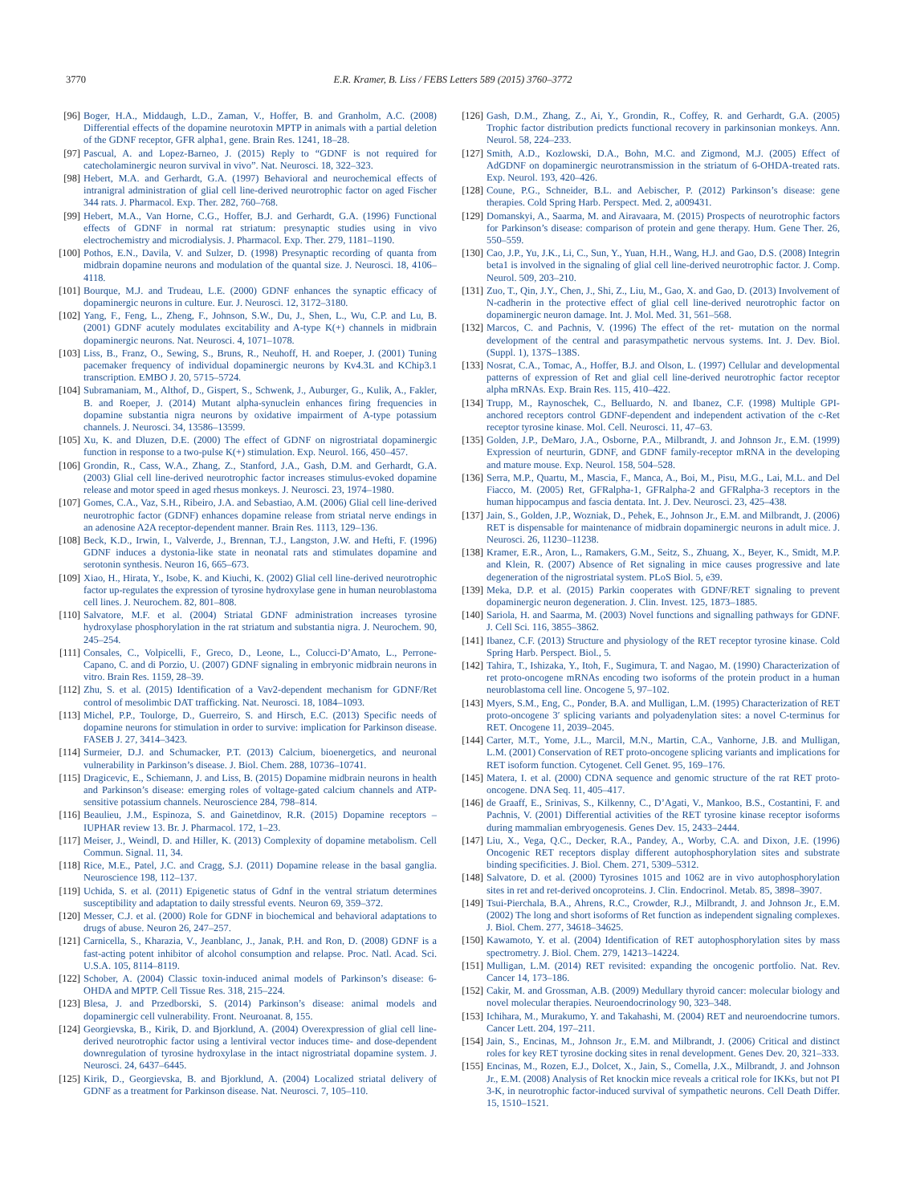3770 E.R. Kramer, B. Liss / FEBS Letters 589 (2015) 3760–3772
[96] Boger, H.A., Middaugh, L.D., Zaman, V., Hoffer, B. and Granholm, A.C. (2008) Differential effects of the dopamine neurotoxin MPTP in animals with a partial deletion of the GDNF receptor, GFR alpha1, gene. Brain Res. 1241, 18–28.
[97] Pascual, A. and Lopez-Barneo, J. (2015) Reply to “GDNF is not required for catecholaminergic neuron survival in vivo”. Nat. Neurosci. 18, 322–323.
[98] Hebert, M.A. and Gerhardt, G.A. (1997) Behavioral and neurochemical effects of intranigral administration of glial cell line-derived neurotrophic factor on aged Fischer 344 rats. J. Pharmacol. Exp. Ther. 282, 760–768.
[99] Hebert, M.A., Van Horne, C.G., Hoffer, B.J. and Gerhardt, G.A. (1996) Functional effects of GDNF in normal rat striatum: presynaptic studies using in vivo electrochemistry and microdialysis. J. Pharmacol. Exp. Ther. 279, 1181–1190.
[100]
Pothos, E.N., Davila, V. and Sulzer, D. (1998) Presynaptic recording of quanta from midbrain dopamine neurons and modulation of the quantal size. J. Neurosci. 18, 4106–4118.
[101]
Bourque, M.J. and Trudeau, L.E. (2000) GDNF enhances the synaptic efficacy of dopaminergic neurons in culture. Eur. J. Neurosci. 12, 3172–3180.
[102]
Yang, F., Feng, L., Zheng, F., Johnson, S.W., Du, J., Shen, L., Wu, C.P. and Lu, B. (2001) GDNF acutely modulates excitability and A-type K(+) channels in midbrain dopaminergic neurons. Nat. Neurosci. 4, 1071–1078.
[103]
Liss, B., Franz, O., Sewing, S., Bruns, R., Neuhoff, H. and Roeper, J. (2001) Tuning pacemaker frequency of individual dopaminergic neurons by Kv4.3L and KChip3.1 transcription. EMBO J. 20, 5715–5724.
[104]
Subramaniam, M., Althof, D., Gispert, S., Schwenk, J., Auburger, G., Kulik, A., Fakler, B. and Roeper, J. (2014) Mutant alpha-synuclein enhances firing frequencies in dopamine substantia nigra neurons by oxidative impairment of A-type potassium channels. J. Neurosci. 34, 13586–13599.
[105]
Xu, K. and Dluzen, D.E. (2000) The effect of GDNF on nigrostriatal dopaminergic function in response to a two-pulse K(+) stimulation. Exp. Neurol. 166, 450–457.
[106]
Grondin, R., Cass, W.A., Zhang, Z., Stanford, J.A., Gash, D.M. and Gerhardt, G.A. (2003) Glial cell line-derived neurotrophic factor increases stimulus-evoked dopamine release and motor speed in aged rhesus monkeys. J. Neurosci. 23, 1974–1980.
[107]
Gomes, C.A., Vaz, S.H., Ribeiro, J.A. and Sebastiao, A.M. (2006) Glial cell line-derived neurotrophic factor (GDNF) enhances dopamine release from striatal nerve endings in an adenosine A2A receptor-dependent manner. Brain Res. 1113, 129–136.
[108]
Beck, K.D., Irwin, I., Valverde, J., Brennan, T.J., Langston, J.W. and Hefti, F. (1996) GDNF induces a dystonia-like state in neonatal rats and stimulates dopamine and serotonin synthesis. Neuron 16, 665–673.
[109]
Xiao, H., Hirata, Y., Isobe, K. and Kiuchi, K. (2002) Glial cell line-derived neurotrophic factor up-regulates the expression of tyrosine hydroxylase gene in human neuroblastoma cell lines. J. Neurochem. 82, 801–808.
[110]
Salvatore, M.F. et al. (2004) Striatal GDNF administration increases tyrosine hydroxylase phosphorylation in the rat striatum and substantia nigra. J. Neurochem. 90, 245–254.
[111]
Consales, C., Volpicelli, F., Greco, D., Leone, L., Colucci-D’Amato, L., Perrone-Capano, C. and di Porzio, U. (2007) GDNF signaling in embryonic midbrain neurons in vitro. Brain Res. 1159, 28–39.
[112]
Zhu, S. et al. (2015) Identification of a Vav2-dependent mechanism for GDNF/Ret control of mesolimbic DAT trafficking. Nat. Neurosci. 18, 1084–1093.
[113]
Michel, P.P., Toulorge, D., Guerreiro, S. and Hirsch, E.C. (2013) Specific needs of dopamine neurons for stimulation in order to survive: implication for Parkinson disease. FASEB J. 27, 3414–3423.
[114]
Surmeier, D.J. and Schumacker, P.T. (2013) Calcium, bioenergetics, and neuronal vulnerability in Parkinson’s disease. J. Biol. Chem. 288, 10736–10741.
[115]
Dragicevic, E., Schiemann, J. and Liss, B. (2015) Dopamine midbrain neurons in health and Parkinson’s disease: emerging roles of voltage-gated calcium channels and ATP-sensitive potassium channels. Neuroscience 284, 798–814.
[116]
Beaulieu, J.M., Espinoza, S. and Gainetdinov, R.R. (2015) Dopamine receptors – IUPHAR review 13. Br. J. Pharmacol. 172, 1–23.
[117]
Meiser, J., Weindl, D. and Hiller, K. (2013) Complexity of dopamine metabolism. Cell Commun. Signal. 11, 34.
[118]
Rice, M.E., Patel, J.C. and Cragg, S.J. (2011) Dopamine release in the basal ganglia. Neuroscience 198, 112–137.
[119]
Uchida, S. et al. (2011) Epigenetic status of Gdnf in the ventral striatum determines susceptibility and adaptation to daily stressful events. Neuron 69, 359–372.
[120]
Messer, C.J. et al. (2000) Role for GDNF in biochemical and behavioral adaptations to drugs of abuse. Neuron 26, 247–257.
[121]
Carnicella, S., Kharazia, V., Jeanblanc, J., Janak, P.H. and Ron, D. (2008) GDNF is a fast-acting potent inhibitor of alcohol consumption and relapse. Proc. Natl. Acad. Sci. U.S.A. 105, 8114–8119.
[122]
Schober, A. (2004) Classic toxin-induced animal models of Parkinson’s disease: 6-OHDA and MPTP. Cell Tissue Res. 318, 215–224.
[123]
Blesa, J. and Przedborski, S. (2014) Parkinson’s disease: animal models and dopaminergic cell vulnerability. Front. Neuroanat. 8, 155.
[124]
Georgievska, B., Kirik, D. and Bjorklund, A. (2004) Overexpression of glial cell line-derived neurotrophic factor using a lentiviral vector induces time- and dose-dependent downregulation of tyrosine hydroxylase in the intact nigrostriatal dopamine system. J. Neurosci. 24, 6437–6445.
[125]
Kirik, D., Georgievska, B. and Bjorklund, A. (2004) Localized striatal delivery of GDNF as a treatment for Parkinson disease. Nat. Neurosci. 7, 105–110.
[126]
Gash, D.M., Zhang, Z., Ai, Y., Grondin, R., Coffey, R. and Gerhardt, G.A. (2005) Trophic factor distribution predicts functional recovery in parkinsonian monkeys. Ann. Neurol. 58, 224–233.
[127]
Smith, A.D., Kozlowski, D.A., Bohn, M.C. and Zigmond, M.J. (2005) Effect of AdGDNF on dopaminergic neurotransmission in the striatum of 6-OHDA-treated rats. Exp. Neurol. 193, 420–426.
[128]
Coune, P.G., Schneider, B.L. and Aebischer, P. (2012) Parkinson’s disease: gene therapies. Cold Spring Harb. Perspect. Med. 2, a009431.
[129]
Domanskyi, A., Saarma, M. and Airavaara, M. (2015) Prospects of neurotrophic factors for Parkinson’s disease: comparison of protein and gene therapy. Hum. Gene Ther. 26, 550–559.
[130]
Cao, J.P., Yu, J.K., Li, C., Sun, Y., Yuan, H.H., Wang, H.J. and Gao, D.S. (2008) Integrin beta1 is involved in the signaling of glial cell line-derived neurotrophic factor. J. Comp. Neurol. 509, 203–210.
[131]
Zuo, T., Qin, J.Y., Chen, J., Shi, Z., Liu, M., Gao, X. and Gao, D. (2013) Involvement of N-cadherin in the protective effect of glial cell line-derived neurotrophic factor on dopaminergic neuron damage. Int. J. Mol. Med. 31, 561–568.
[132]
Marcos, C. and Pachnis, V. (1996) The effect of the ret- mutation on the normal development of the central and parasympathetic nervous systems. Int. J. Dev. Biol. (Suppl. 1), 137S–138S.
[133]
Nosrat, C.A., Tomac, A., Hoffer, B.J. and Olson, L. (1997) Cellular and developmental patterns of expression of Ret and glial cell line-derived neurotrophic factor receptor alpha mRNAs. Exp. Brain Res. 115, 410–422.
[134]
Trupp, M., Raynoschek, C., Belluardo, N. and Ibanez, C.F. (1998) Multiple GPI-anchored receptors control GDNF-dependent and independent activation of the c-Ret receptor tyrosine kinase. Mol. Cell. Neurosci. 11, 47–63.
[135]
Golden, J.P., DeMaro, J.A., Osborne, P.A., Milbrandt, J. and Johnson Jr., E.M. (1999) Expression of neurturin, GDNF, and GDNF family-receptor mRNA in the developing and mature mouse. Exp. Neurol. 158, 504–528.
[136]
Serra, M.P., Quartu, M., Mascia, F., Manca, A., Boi, M., Pisu, M.G., Lai, M.L. and Del Fiacco, M. (2005) Ret, GFRalpha-1, GFRalpha-2 and GFRalpha-3 receptors in the human hippocampus and fascia dentata. Int. J. Dev. Neurosci. 23, 425–438.
[137]
Jain, S., Golden, J.P., Wozniak, D., Pehek, E., Johnson Jr., E.M. and Milbrandt, J. (2006) RET is dispensable for maintenance of midbrain dopaminergic neurons in adult mice. J. Neurosci. 26, 11230–11238.
[138]
Kramer, E.R., Aron, L., Ramakers, G.M., Seitz, S., Zhuang, X., Beyer, K., Smidt, M.P. and Klein, R. (2007) Absence of Ret signaling in mice causes progressive and late degeneration of the nigrostriatal system. PLoS Biol. 5, e39.
[139]
Meka, D.P. et al. (2015) Parkin cooperates with GDNF/RET signaling to prevent dopaminergic neuron degeneration. J. Clin. Invest. 125, 1873–1885.
[140]
Sariola, H. and Saarma, M. (2003) Novel functions and signalling pathways for GDNF. J. Cell Sci. 116, 3855–3862.
[141]
Ibanez, C.F. (2013) Structure and physiology of the RET receptor tyrosine kinase. Cold Spring Harb. Perspect. Biol., 5.
[142]
Tahira, T., Ishizaka, Y., Itoh, F., Sugimura, T. and Nagao, M. (1990) Characterization of ret proto-oncogene mRNAs encoding two isoforms of the protein product in a human neuroblastoma cell line. Oncogene 5, 97–102.
[143]
Myers, S.M., Eng, C., Ponder, B.A. and Mulligan, L.M. (1995) Characterization of RET proto-oncogene 3′ splicing variants and polyadenylation sites: a novel C-terminus for RET. Oncogene 11, 2039–2045.
[144]
Carter, M.T., Yome, J.L., Marcil, M.N., Martin, C.A., Vanhorne, J.B. and Mulligan, L.M. (2001) Conservation of RET proto-oncogene splicing variants and implications for RET isoform function. Cytogenet. Cell Genet. 95, 169–176.
[145]
Matera, I. et al. (2000) CDNA sequence and genomic structure of the rat RET proto-oncogene. DNA Seq. 11, 405–417.
[146]
de Graaff, E., Srinivas, S., Kilkenny, C., D’Agati, V., Mankoo, B.S., Costantini, F. and Pachnis, V. (2001) Differential activities of the RET tyrosine kinase receptor isoforms during mammalian embryogenesis. Genes Dev. 15, 2433–2444.
[147]
Liu, X., Vega, Q.C., Decker, R.A., Pandey, A., Worby, C.A. and Dixon, J.E. (1996) Oncogenic RET receptors display different autophosphorylation sites and substrate binding specificities. J. Biol. Chem. 271, 5309–5312.
[148]
Salvatore, D. et al. (2000) Tyrosines 1015 and 1062 are in vivo autophosphorylation sites in ret and ret-derived oncoproteins. J. Clin. Endocrinol. Metab. 85, 3898–3907.
[149]
Tsui-Pierchala, B.A., Ahrens, R.C., Crowder, R.J., Milbrandt, J. and Johnson Jr., E.M. (2002) The long and short isoforms of Ret function as independent signaling complexes. J. Biol. Chem. 277, 34618–34625.
[150]
Kawamoto, Y. et al. (2004) Identification of RET autophosphorylation sites by mass spectrometry. J. Biol. Chem. 279, 14213–14224.
[151]
Mulligan, L.M. (2014) RET revisited: expanding the oncogenic portfolio. Nat. Rev. Cancer 14, 173–186.
[152]
Cakir, M. and Grossman, A.B. (2009) Medullary thyroid cancer: molecular biology and novel molecular therapies. Neuroendocrinology 90, 323–348.
[153]
Ichihara, M., Murakumo, Y. and Takahashi, M. (2004) RET and neuroendocrine tumors. Cancer Lett. 204, 197–211.
[154]
Jain, S., Encinas, M., Johnson Jr., E.M. and Milbrandt, J. (2006) Critical and distinct roles for key RET tyrosine docking sites in renal development. Genes Dev. 20, 321–333.
[155]
Encinas, M., Rozen, E.J., Dolcet, X., Jain, S., Comella, J.X., Milbrandt, J. and Johnson Jr., E.M. (2008) Analysis of Ret knockin mice reveals a critical role for IKKs, but not PI 3-K, in neurotrophic factor-induced survival of sympathetic neurons. Cell Death Differ. 15, 1510–1521.